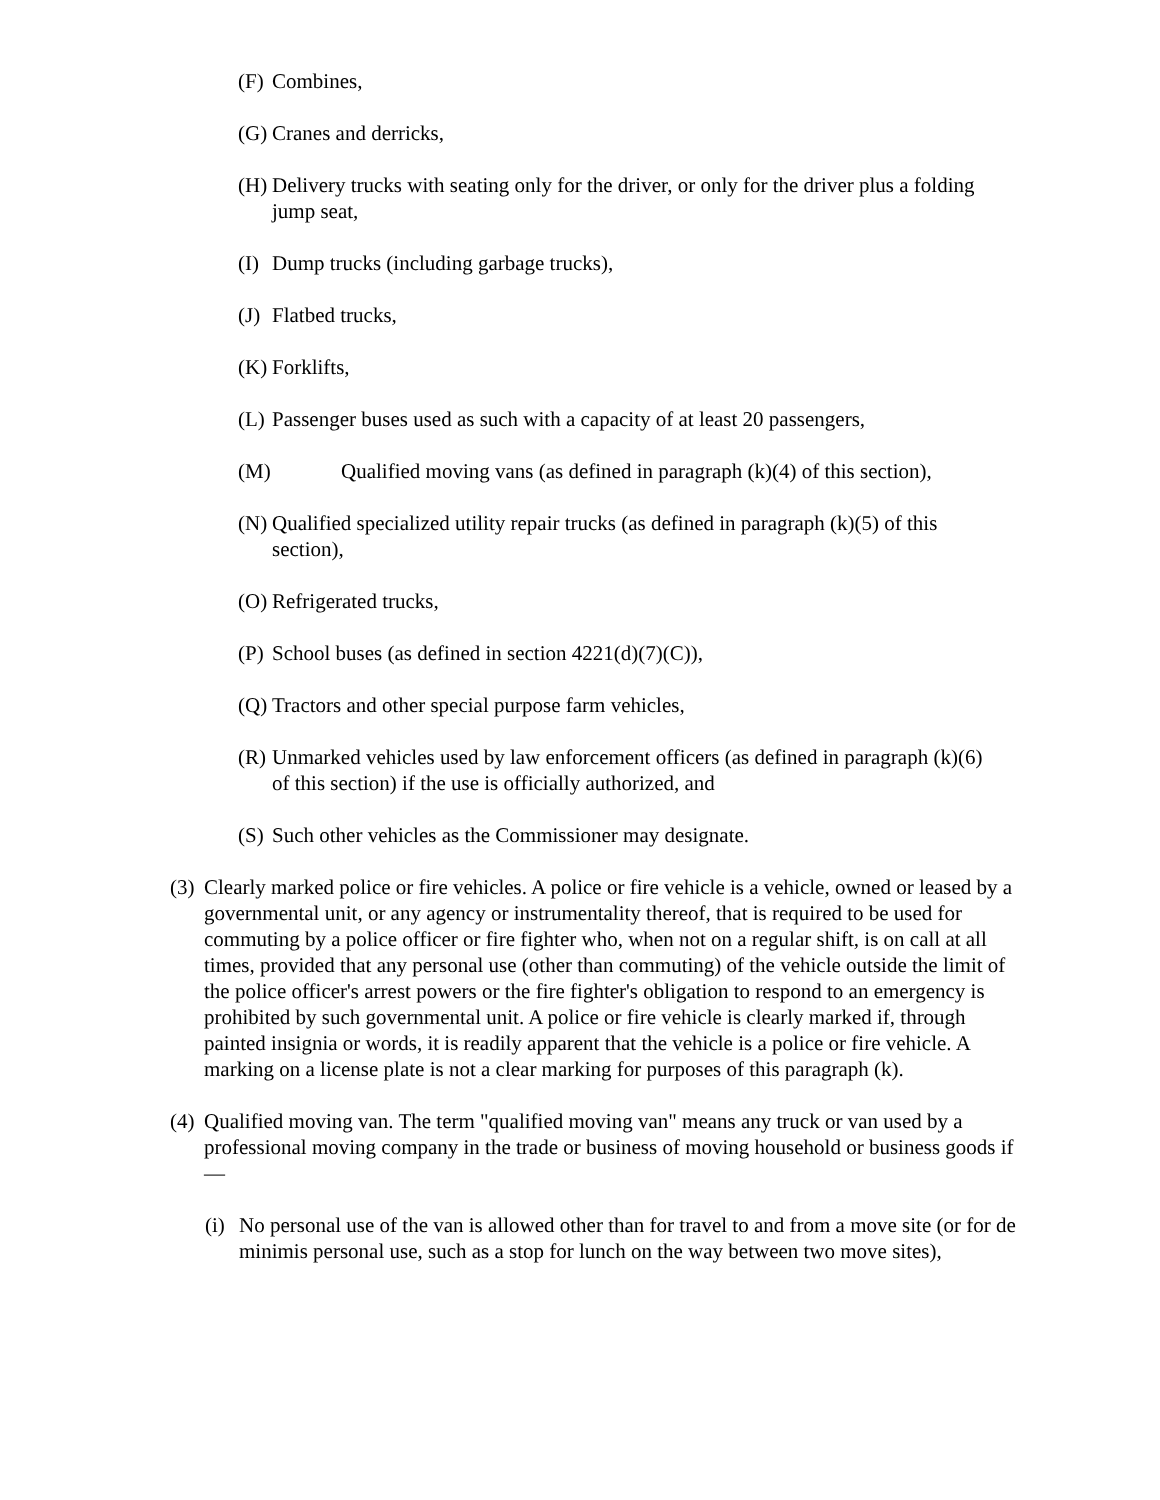(F) Combines,
(G) Cranes and derricks,
(H) Delivery trucks with seating only for the driver, or only for the driver plus a folding jump seat,
(I) Dump trucks (including garbage trucks),
(J) Flatbed trucks,
(K) Forklifts,
(L) Passenger buses used as such with a capacity of at least 20 passengers,
(M) Qualified moving vans (as defined in paragraph (k)(4) of this section),
(N) Qualified specialized utility repair trucks (as defined in paragraph (k)(5) of this section),
(O) Refrigerated trucks,
(P) School buses (as defined in section 4221(d)(7)(C)),
(Q) Tractors and other special purpose farm vehicles,
(R) Unmarked vehicles used by law enforcement officers (as defined in paragraph (k)(6) of this section) if the use is officially authorized, and
(S) Such other vehicles as the Commissioner may designate.
(3) Clearly marked police or fire vehicles. A police or fire vehicle is a vehicle, owned or leased by a governmental unit, or any agency or instrumentality thereof, that is required to be used for commuting by a police officer or fire fighter who, when not on a regular shift, is on call at all times, provided that any personal use (other than commuting) of the vehicle outside the limit of the police officer's arrest powers or the fire fighter's obligation to respond to an emergency is prohibited by such governmental unit. A police or fire vehicle is clearly marked if, through painted insignia or words, it is readily apparent that the vehicle is a police or fire vehicle. A marking on a license plate is not a clear marking for purposes of this paragraph (k).
(4) Qualified moving van. The term "qualified moving van" means any truck or van used by a professional moving company in the trade or business of moving household or business goods if—
(i) No personal use of the van is allowed other than for travel to and from a move site (or for de minimis personal use, such as a stop for lunch on the way between two move sites),